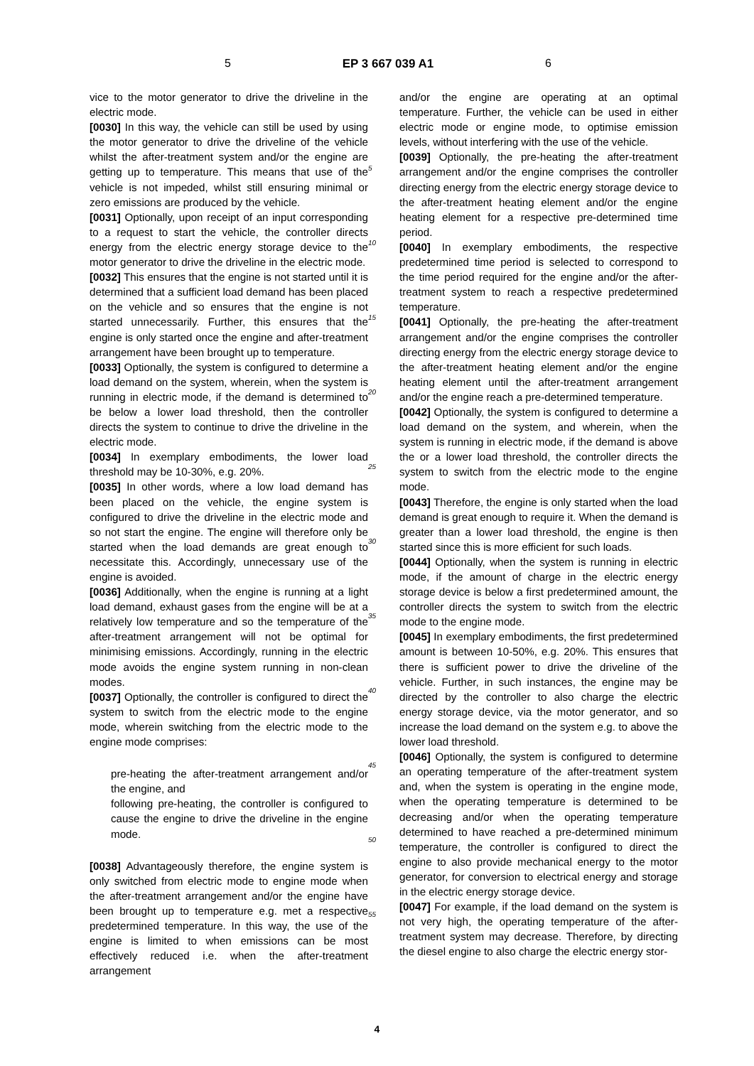5 EP 3 667 039 A1 6
vice to the motor generator to drive the driveline in the electric mode.
[0030] In this way, the vehicle can still be used by using the motor generator to drive the driveline of the vehicle whilst the after-treatment system and/or the engine are getting up to temperature. This means that use of the vehicle is not impeded, whilst still ensuring minimal or zero emissions are produced by the vehicle.
[0031] Optionally, upon receipt of an input corresponding to a request to start the vehicle, the controller directs energy from the electric energy storage device to the motor generator to drive the driveline in the electric mode.
[0032] This ensures that the engine is not started until it is determined that a sufficient load demand has been placed on the vehicle and so ensures that the engine is not started unnecessarily. Further, this ensures that the engine is only started once the engine and after-treatment arrangement have been brought up to temperature.
[0033] Optionally, the system is configured to determine a load demand on the system, wherein, when the system is running in electric mode, if the demand is determined to be below a lower load threshold, then the controller directs the system to continue to drive the driveline in the electric mode.
[0034] In exemplary embodiments, the lower load threshold may be 10-30%, e.g. 20%.
[0035] In other words, where a low load demand has been placed on the vehicle, the engine system is configured to drive the driveline in the electric mode and so not start the engine. The engine will therefore only be started when the load demands are great enough to necessitate this. Accordingly, unnecessary use of the engine is avoided.
[0036] Additionally, when the engine is running at a light load demand, exhaust gases from the engine will be at a relatively low temperature and so the temperature of the after-treatment arrangement will not be optimal for minimising emissions. Accordingly, running in the electric mode avoids the engine system running in non-clean modes.
[0037] Optionally, the controller is configured to direct the system to switch from the electric mode to the engine mode, wherein switching from the electric mode to the engine mode comprises:
pre-heating the after-treatment arrangement and/or the engine, and
following pre-heating, the controller is configured to cause the engine to drive the driveline in the engine mode.
[0038] Advantageously therefore, the engine system is only switched from electric mode to engine mode when the after-treatment arrangement and/or the engine have been brought up to temperature e.g. met a respective predetermined temperature. In this way, the use of the engine is limited to when emissions can be most effectively reduced i.e. when the after-treatment arrangement
5
10
15
20
25
30
35
40
45
50
55
and/or the engine are operating at an optimal temperature. Further, the vehicle can be used in either electric mode or engine mode, to optimise emission levels, without interfering with the use of the vehicle.
[0039] Optionally, the pre-heating the after-treatment arrangement and/or the engine comprises the controller directing energy from the electric energy storage device to the after-treatment heating element and/or the engine heating element for a respective pre-determined time period.
[0040] In exemplary embodiments, the respective predetermined time period is selected to correspond to the time period required for the engine and/or the after-treatment system to reach a respective predetermined temperature.
[0041] Optionally, the pre-heating the after-treatment arrangement and/or the engine comprises the controller directing energy from the electric energy storage device to the after-treatment heating element and/or the engine heating element until the after-treatment arrangement and/or the engine reach a pre-determined temperature.
[0042] Optionally, the system is configured to determine a load demand on the system, and wherein, when the system is running in electric mode, if the demand is above the or a lower load threshold, the controller directs the system to switch from the electric mode to the engine mode.
[0043] Therefore, the engine is only started when the load demand is great enough to require it. When the demand is greater than a lower load threshold, the engine is then started since this is more efficient for such loads.
[0044] Optionally, when the system is running in electric mode, if the amount of charge in the electric energy storage device is below a first predetermined amount, the controller directs the system to switch from the electric mode to the engine mode.
[0045] In exemplary embodiments, the first predetermined amount is between 10-50%, e.g. 20%. This ensures that there is sufficient power to drive the driveline of the vehicle. Further, in such instances, the engine may be directed by the controller to also charge the electric energy storage device, via the motor generator, and so increase the load demand on the system e.g. to above the lower load threshold.
[0046] Optionally, the system is configured to determine an operating temperature of the after-treatment system and, when the system is operating in the engine mode, when the operating temperature is determined to be decreasing and/or when the operating temperature determined to have reached a pre-determined minimum temperature, the controller is configured to direct the engine to also provide mechanical energy to the motor generator, for conversion to electrical energy and storage in the electric energy storage device.
[0047] For example, if the load demand on the system is not very high, the operating temperature of the after-treatment system may decrease. Therefore, by directing the diesel engine to also charge the electric energy stor-
4